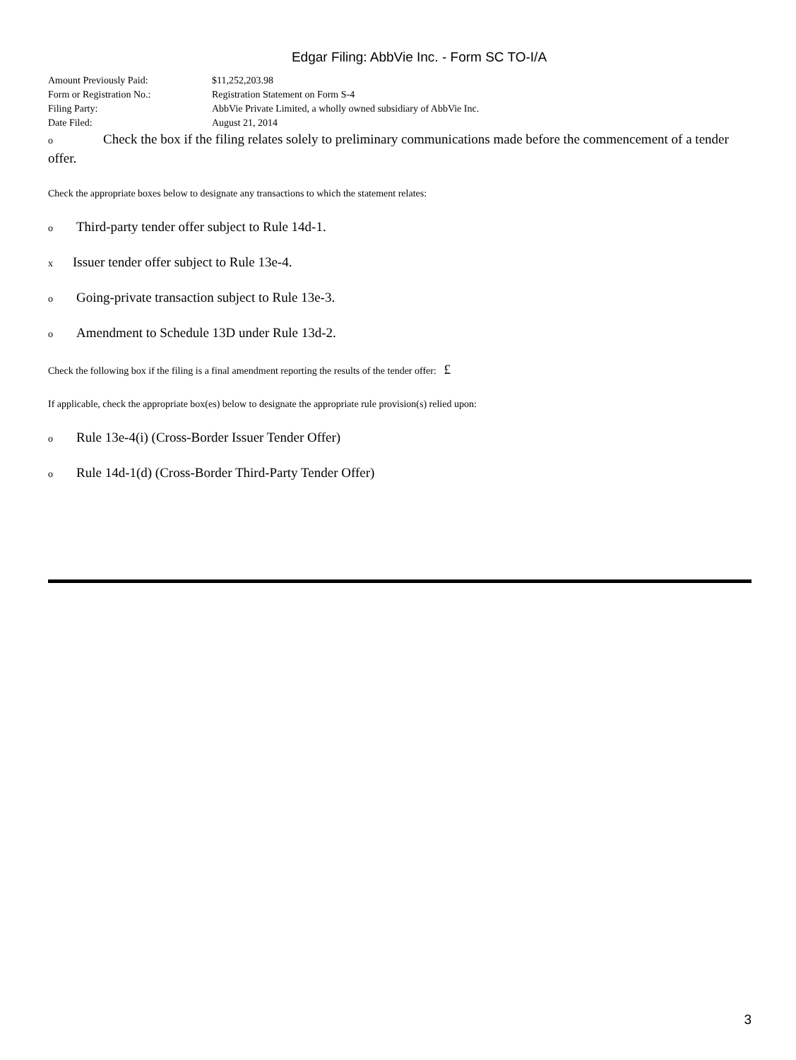Edgar Filing: AbbVie Inc. - Form SC TO-I/A
| Amount Previously Paid: | $11,252,203.98 |
| Form or Registration No.: | Registration Statement on Form S-4 |
| Filing Party: | AbbVie Private Limited, a wholly owned subsidiary of AbbVie Inc. |
| Date Filed: | August 21, 2014 |
o Check the box if the filing relates solely to preliminary communications made before the commencement of a tender offer.
Check the appropriate boxes below to designate any transactions to which the statement relates:
o Third-party tender offer subject to Rule 14d-1.
x Issuer tender offer subject to Rule 13e-4.
o Going-private transaction subject to Rule 13e-3.
o Amendment to Schedule 13D under Rule 13d-2.
Check the following box if the filing is a final amendment reporting the results of the tender offer: £
If applicable, check the appropriate box(es) below to designate the appropriate rule provision(s) relied upon:
o Rule 13e-4(i) (Cross-Border Issuer Tender Offer)
o Rule 14d-1(d) (Cross-Border Third-Party Tender Offer)
3